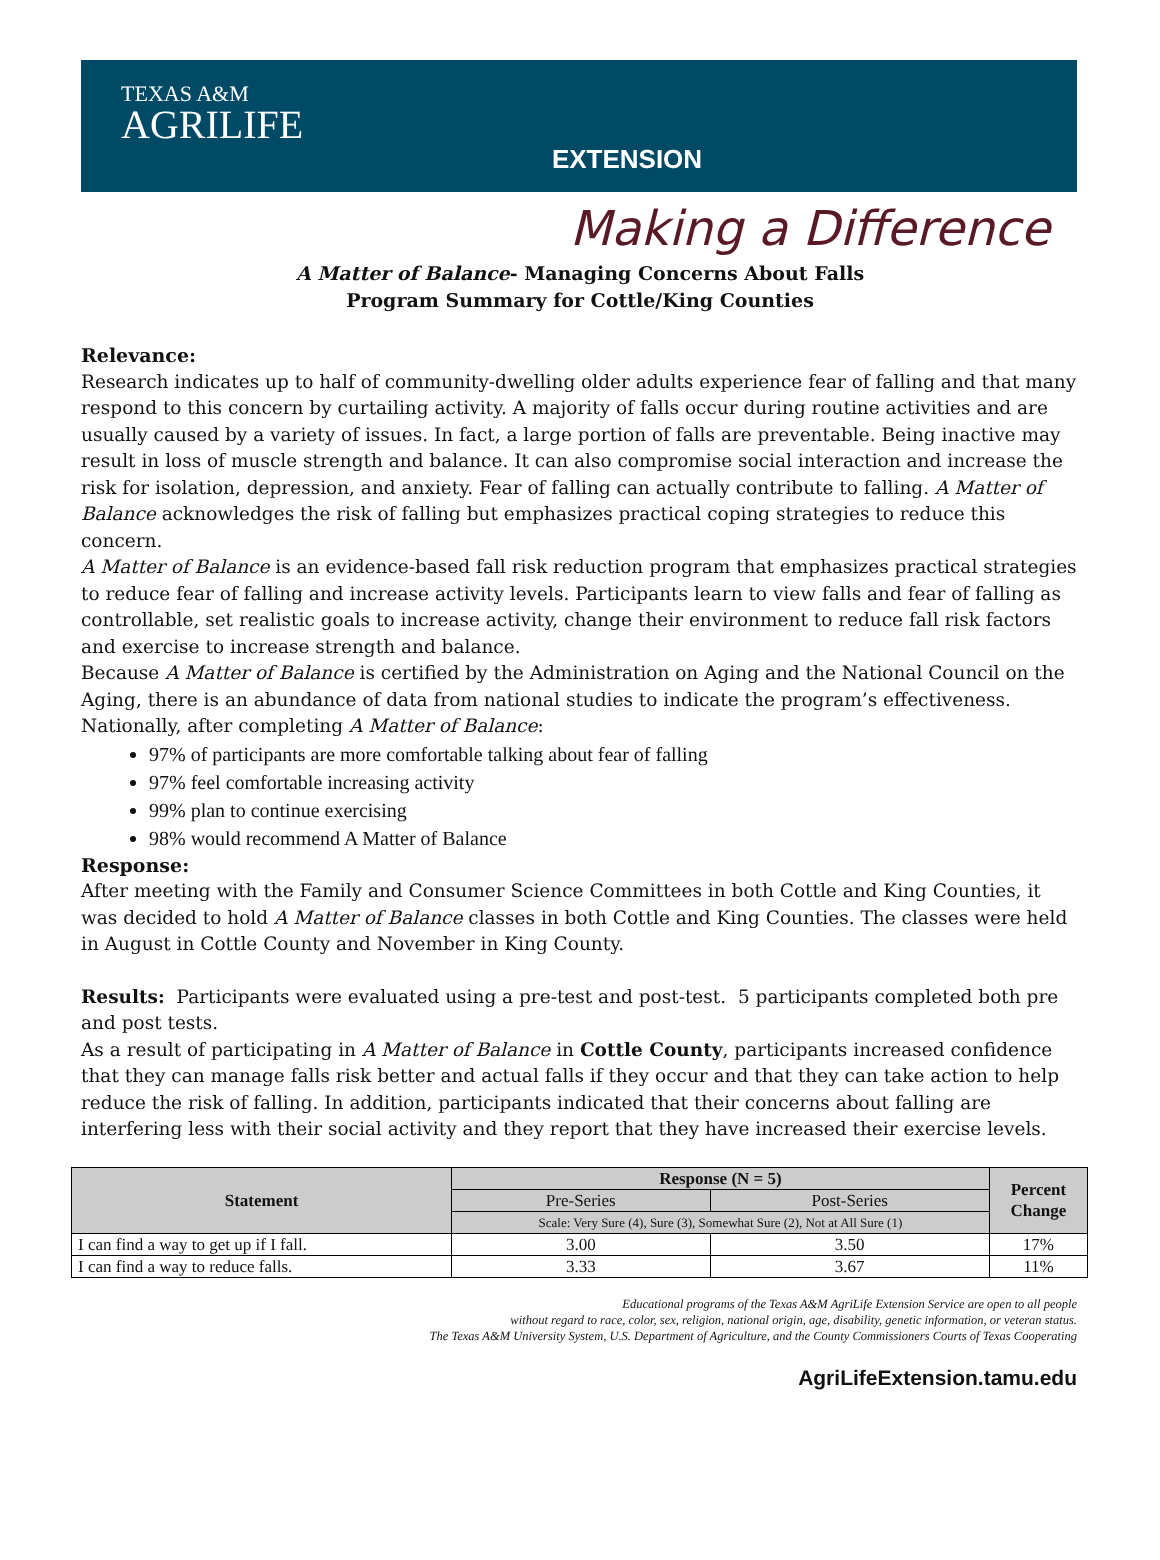TEXAS A&M
AGRILIFE
EXTENSION
Making a Difference
A Matter of Balance- Managing Concerns About Falls
Program Summary for Cottle/King Counties
Relevance:
Research indicates up to half of community-dwelling older adults experience fear of falling and that many respond to this concern by curtailing activity. A majority of falls occur during routine activities and are usually caused by a variety of issues. In fact, a large portion of falls are preventable. Being inactive may result in loss of muscle strength and balance. It can also compromise social interaction and increase the risk for isolation, depression, and anxiety. Fear of falling can actually contribute to falling. A Matter of Balance acknowledges the risk of falling but emphasizes practical coping strategies to reduce this concern.
A Matter of Balance is an evidence-based fall risk reduction program that emphasizes practical strategies to reduce fear of falling and increase activity levels. Participants learn to view falls and fear of falling as controllable, set realistic goals to increase activity, change their environment to reduce fall risk factors and exercise to increase strength and balance.
Because A Matter of Balance is certified by the Administration on Aging and the National Council on the Aging, there is an abundance of data from national studies to indicate the program’s effectiveness. Nationally, after completing A Matter of Balance:
97% of participants are more comfortable talking about fear of falling
97% feel comfortable increasing activity
99% plan to continue exercising
98% would recommend A Matter of Balance
Response:
After meeting with the Family and Consumer Science Committees in both Cottle and King Counties, it was decided to hold A Matter of Balance classes in both Cottle and King Counties. The classes were held in August in Cottle County and November in King County.
Results: Participants were evaluated using a pre-test and post-test. 5 participants completed both pre and post tests.
As a result of participating in A Matter of Balance in Cottle County, participants increased confidence that they can manage falls risk better and actual falls if they occur and that they can take action to help reduce the risk of falling. In addition, participants indicated that their concerns about falling are interfering less with their social activity and they report that they have increased their exercise levels.
| Statement | Response (N = 5) | | Percent Change |
| --- | --- | --- | --- |
| | Pre-Series | Post-Series | |
| | Scale: Very Sure (4), Sure (3), Somewhat Sure (2), Not at All Sure (1) | | |
| I can find a way to get up if I fall. | 3.00 | 3.50 | 17% |
| I can find a way to reduce falls. | 3.33 | 3.67 | 11% |
Educational programs of the Texas A&M AgriLife Extension Service are open to all people
without regard to race, color, sex, religion, national origin, age, disability, genetic information, or veteran status.
The Texas A&M University System, U.S. Department of Agriculture, and the County Commissioners Courts of Texas Cooperating
AgriLifeExtension.tamu.edu